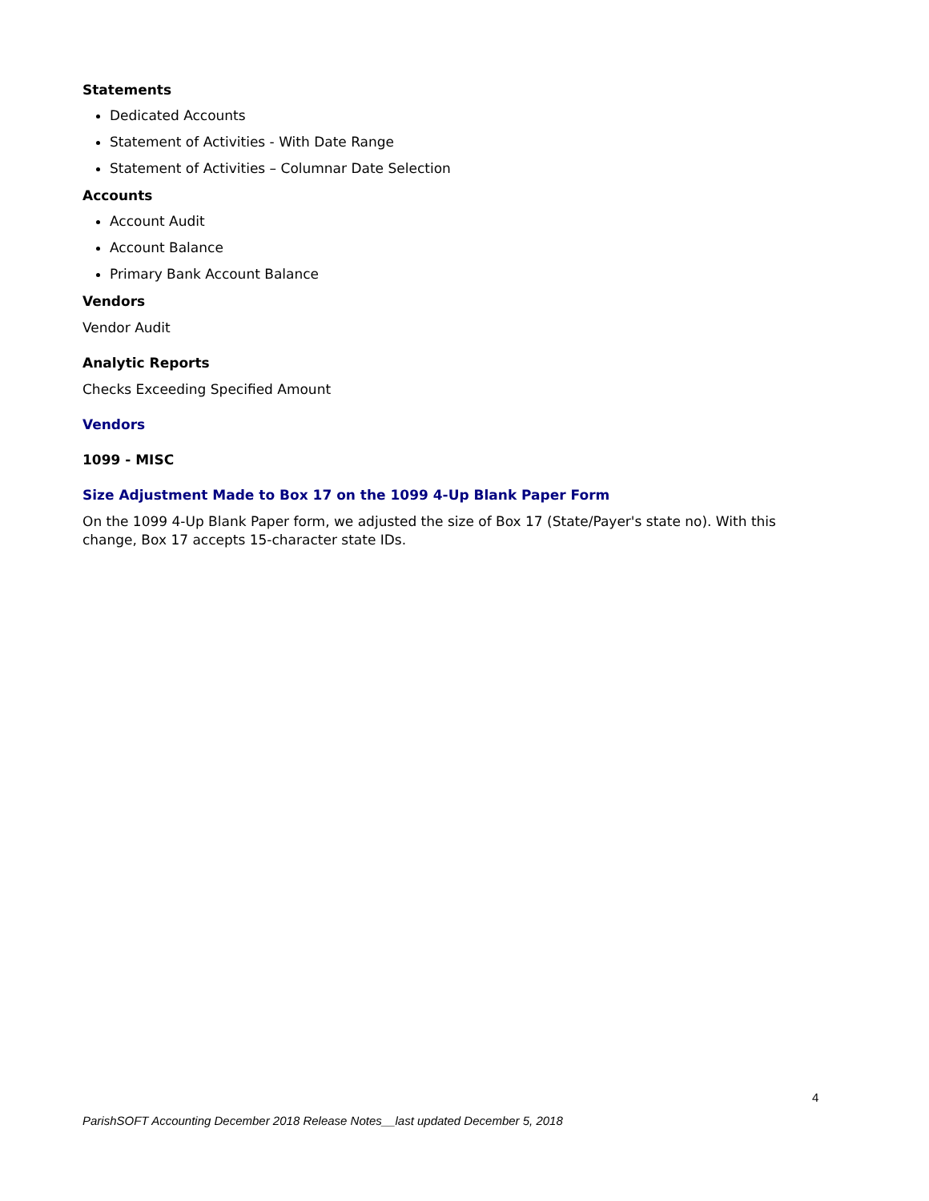Statements
Dedicated Accounts
Statement of Activities - With Date Range
Statement of Activities – Columnar Date Selection
Accounts
Account Audit
Account Balance
Primary Bank Account Balance
Vendors
Vendor Audit
Analytic Reports
Checks Exceeding Specified Amount
Vendors
1099 - MISC
Size Adjustment Made to Box 17 on the 1099 4-Up Blank Paper Form
On the 1099 4-Up Blank Paper form, we adjusted the size of Box 17 (State/Payer's state no). With this change, Box 17 accepts 15-character state IDs.
4
ParishSOFT Accounting December 2018 Release Notes__last updated December 5, 2018